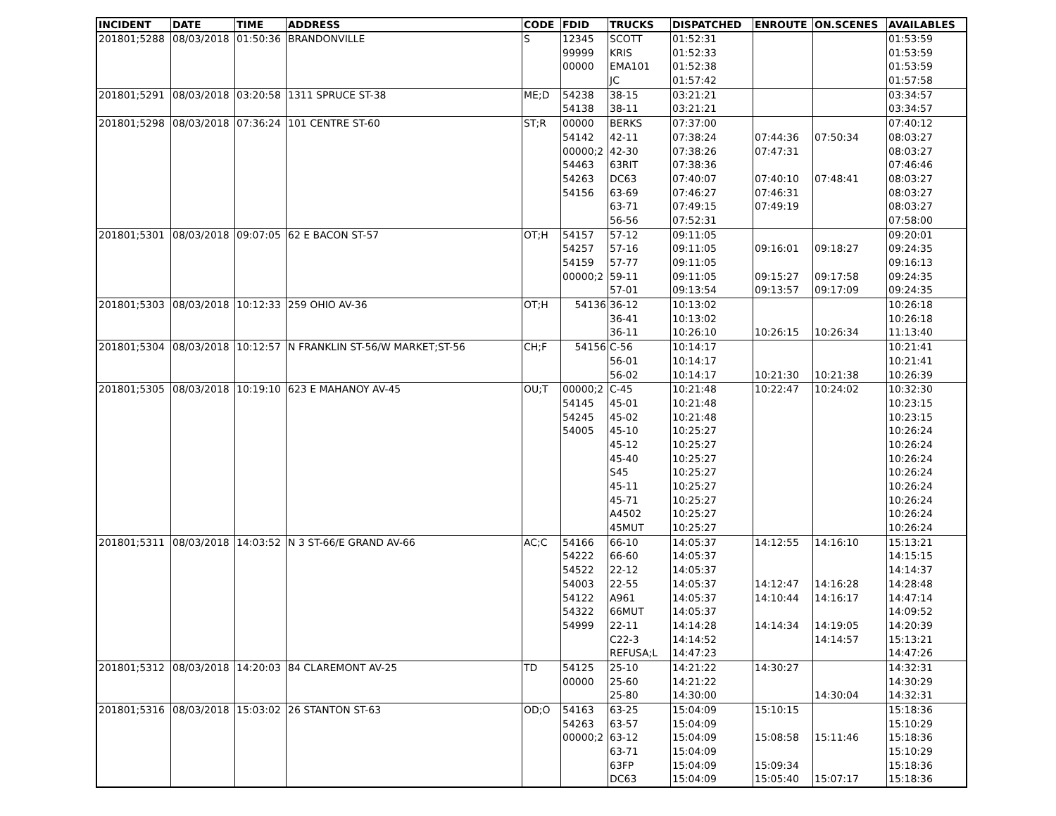| INCIDENT | DATE | TIME | ADDRESS | CODE | FDID | TRUCKS | DISPATCHED | ENROUTE | ON.SCENES | AVAILABLES |
| --- | --- | --- | --- | --- | --- | --- | --- | --- | --- | --- |
| 201801;5288 | 08/03/2018 | 01:50:36 | BRANDONVILLE | S | 12345 | SCOTT | 01:52:31 | | | 01:53:59 |
| | | | | | 99999 | KRIS | 01:52:33 | | | 01:53:59 |
| | | | | | 00000 | EMA101 | 01:52:38 | | | 01:53:59 |
| | | | | | | JC | 01:57:42 | | | 01:57:58 |
| 201801;5291 | 08/03/2018 | 03:20:58 | 1311 SPRUCE ST-38 | ME;D | 54238 | 38-15 | 03:21:21 | | | 03:34:57 |
| | | | | | 54138 | 38-11 | 03:21:21 | | | 03:34:57 |
| 201801;5298 | 08/03/2018 | 07:36:24 | 101 CENTRE ST-60 | ST;R | 00000 | BERKS | 07:37:00 | | | 07:40:12 |
| | | | | | 54142 | 42-11 | 07:38:24 | 07:44:36 | 07:50:34 | 08:03:27 |
| | | | | | 00000;2 | 42-30 | 07:38:26 | 07:47:31 | | 08:03:27 |
| | | | | | 54463 | 63RIT | 07:38:36 | | | 07:46:46 |
| | | | | | 54263 | DC63 | 07:40:07 | 07:40:10 | 07:48:41 | 08:03:27 |
| | | | | | 54156 | 63-69 | 07:46:27 | 07:46:31 | | 08:03:27 |
| | | | | | | 63-71 | 07:49:15 | 07:49:19 | | 08:03:27 |
| | | | | | | 56-56 | 07:52:31 | | | 07:58:00 |
| 201801;5301 | 08/03/2018 | 09:07:05 | 62 E BACON ST-57 | OT;H | 54157 | 57-12 | 09:11:05 | | | 09:20:01 |
| | | | | | 54257 | 57-16 | 09:11:05 | 09:16:01 | 09:18:27 | 09:24:35 |
| | | | | | 54159 | 57-77 | 09:11:05 | | | 09:16:13 |
| | | | | | 00000;2 | 59-11 | 09:11:05 | 09:15:27 | 09:17:58 | 09:24:35 |
| | | | | | | 57-01 | 09:13:54 | 09:13:57 | 09:17:09 | 09:24:35 |
| 201801;5303 | 08/03/2018 | 10:12:33 | 259 OHIO AV-36 | OT;H | 54136 | 36-12 | 10:13:02 | | | 10:26:18 |
| | | | | | | 36-41 | 10:13:02 | | | 10:26:18 |
| | | | | | | 36-11 | 10:26:10 | 10:26:15 | 10:26:34 | 11:13:40 |
| 201801;5304 | 08/03/2018 | 10:12:57 | N FRANKLIN ST-56/W MARKET;ST-56 | CH;F | 54156 | C-56 | 10:14:17 | | | 10:21:41 |
| | | | | | | 56-01 | 10:14:17 | | | 10:21:41 |
| | | | | | | 56-02 | 10:14:17 | 10:21:30 | 10:21:38 | 10:26:39 |
| 201801;5305 | 08/03/2018 | 10:19:10 | 623 E MAHANOY AV-45 | OU;T | 00000;2 | C-45 | 10:21:48 | 10:22:47 | 10:24:02 | 10:32:30 |
| | | | | | 54145 | 45-01 | 10:21:48 | | | 10:23:15 |
| | | | | | 54245 | 45-02 | 10:21:48 | | | 10:23:15 |
| | | | | | 54005 | 45-10 | 10:25:27 | | | 10:26:24 |
| | | | | | | 45-12 | 10:25:27 | | | 10:26:24 |
| | | | | | | 45-40 | 10:25:27 | | | 10:26:24 |
| | | | | | | S45 | 10:25:27 | | | 10:26:24 |
| | | | | | | 45-11 | 10:25:27 | | | 10:26:24 |
| | | | | | | 45-71 | 10:25:27 | | | 10:26:24 |
| | | | | | | A4502 | 10:25:27 | | | 10:26:24 |
| | | | | | | 45MUT | 10:25:27 | | | 10:26:24 |
| 201801;5311 | 08/03/2018 | 14:03:52 | N 3 ST-66/E GRAND AV-66 | AC;C | 54166 | 66-10 | 14:05:37 | 14:12:55 | 14:16:10 | 15:13:21 |
| | | | | | 54222 | 66-60 | 14:05:37 | | | 14:15:15 |
| | | | | | 54522 | 22-12 | 14:05:37 | | | 14:14:37 |
| | | | | | 54003 | 22-55 | 14:05:37 | 14:12:47 | 14:16:28 | 14:28:48 |
| | | | | | 54122 | A961 | 14:05:37 | 14:10:44 | 14:16:17 | 14:47:14 |
| | | | | | 54322 | 66MUT | 14:05:37 | | | 14:09:52 |
| | | | | | 54999 | 22-11 | 14:14:28 | 14:14:34 | 14:19:05 | 14:20:39 |
| | | | | | | C22-3 | 14:14:52 | | 14:14:57 | 15:13:21 |
| | | | | | | REFUSA;L | 14:47:23 | | | 14:47:26 |
| 201801;5312 | 08/03/2018 | 14:20:03 | 84 CLAREMONT AV-25 | TD | 54125 | 25-10 | 14:21:22 | 14:30:27 | | 14:32:31 |
| | | | | | 00000 | 25-60 | 14:21:22 | | | 14:30:29 |
| | | | | | | 25-80 | 14:30:00 | | 14:30:04 | 14:32:31 |
| 201801;5316 | 08/03/2018 | 15:03:02 | 26 STANTON ST-63 | OD;O | 54163 | 63-25 | 15:04:09 | 15:10:15 | | 15:18:36 |
| | | | | | 54263 | 63-57 | 15:04:09 | | | 15:10:29 |
| | | | | | 00000;2 | 63-12 | 15:04:09 | 15:08:58 | 15:11:46 | 15:18:36 |
| | | | | | | 63-71 | 15:04:09 | | | 15:10:29 |
| | | | | | | 63FP | 15:04:09 | 15:09:34 | | 15:18:36 |
| | | | | | | DC63 | 15:04:09 | 15:05:40 | 15:07:17 | 15:18:36 |